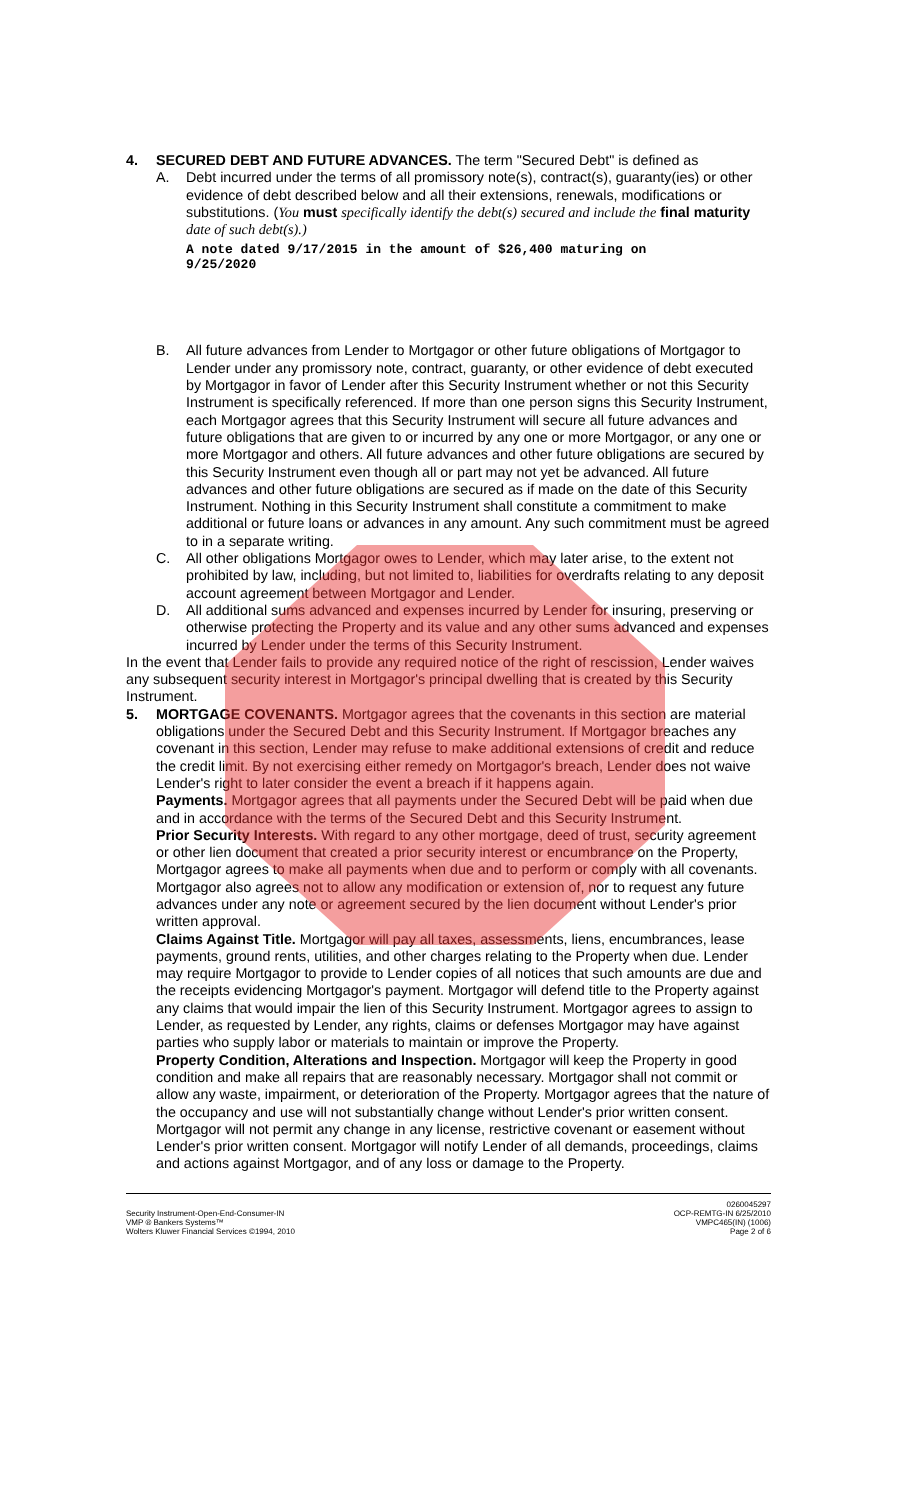4. SECURED DEBT AND FUTURE ADVANCES. The term "Secured Debt" is defined as
A. Debt incurred under the terms of all promissory note(s), contract(s), guaranty(ies) or other evidence of debt described below and all their extensions, renewals, modifications or substitutions. (You must specifically identify the debt(s) secured and include the final maturity date of such debt(s).)
A note dated 9/17/2015 in the amount of $26,400 maturing on
9/25/2020
B. All future advances from Lender to Mortgagor or other future obligations of Mortgagor to Lender under any promissory note, contract, guaranty, or other evidence of debt executed by Mortgagor in favor of Lender after this Security Instrument whether or not this Security Instrument is specifically referenced. If more than one person signs this Security Instrument, each Mortgagor agrees that this Security Instrument will secure all future advances and future obligations that are given to or incurred by any one or more Mortgagor, or any one or more Mortgagor and others. All future advances and other future obligations are secured by this Security Instrument even though all or part may not yet be advanced. All future advances and other future obligations are secured as if made on the date of this Security Instrument. Nothing in this Security Instrument shall constitute a commitment to make additional or future loans or advances in any amount. Any such commitment must be agreed to in a separate writing.
C. All other obligations Mortgagor owes to Lender, which may later arise, to the extent not prohibited by law, including, but not limited to, liabilities for overdrafts relating to any deposit account agreement between Mortgagor and Lender.
D. All additional sums advanced and expenses incurred by Lender for insuring, preserving or otherwise protecting the Property and its value and any other sums advanced and expenses incurred by Lender under the terms of this Security Instrument.
In the event that Lender fails to provide any required notice of the right of rescission, Lender waives any subsequent security interest in Mortgagor's principal dwelling that is created by this Security Instrument.
5. MORTGAGE COVENANTS. Mortgagor agrees that the covenants in this section are material obligations under the Secured Debt and this Security Instrument. If Mortgagor breaches any covenant in this section, Lender may refuse to make additional extensions of credit and reduce the credit limit. By not exercising either remedy on Mortgagor's breach, Lender does not waive Lender's right to later consider the event a breach if it happens again.
Payments. Mortgagor agrees that all payments under the Secured Debt will be paid when due and in accordance with the terms of the Secured Debt and this Security Instrument.
Prior Security Interests. With regard to any other mortgage, deed of trust, security agreement or other lien document that created a prior security interest or encumbrance on the Property, Mortgagor agrees to make all payments when due and to perform or comply with all covenants. Mortgagor also agrees not to allow any modification or extension of, nor to request any future advances under any note or agreement secured by the lien document without Lender's prior written approval.
Claims Against Title. Mortgagor will pay all taxes, assessments, liens, encumbrances, lease payments, ground rents, utilities, and other charges relating to the Property when due. Lender may require Mortgagor to provide to Lender copies of all notices that such amounts are due and the receipts evidencing Mortgagor's payment. Mortgagor will defend title to the Property against any claims that would impair the lien of this Security Instrument. Mortgagor agrees to assign to Lender, as requested by Lender, any rights, claims or defenses Mortgagor may have against parties who supply labor or materials to maintain or improve the Property.
Property Condition, Alterations and Inspection. Mortgagor will keep the Property in good condition and make all repairs that are reasonably necessary. Mortgagor shall not commit or allow any waste, impairment, or deterioration of the Property. Mortgagor agrees that the nature of the occupancy and use will not substantially change without Lender's prior written consent. Mortgagor will not permit any change in any license, restrictive covenant or easement without Lender's prior written consent. Mortgagor will notify Lender of all demands, proceedings, claims and actions against Mortgagor, and of any loss or damage to the Property.
Security Instrument-Open-End-Consumer-IN
VMP ® Bankers Systems™
Wolters Kluwer Financial Services ©1994, 2010
0260045297
OCP-REMTG-IN 6/25/2010
VMPC465(IN) (1006)
Page 2 of 6